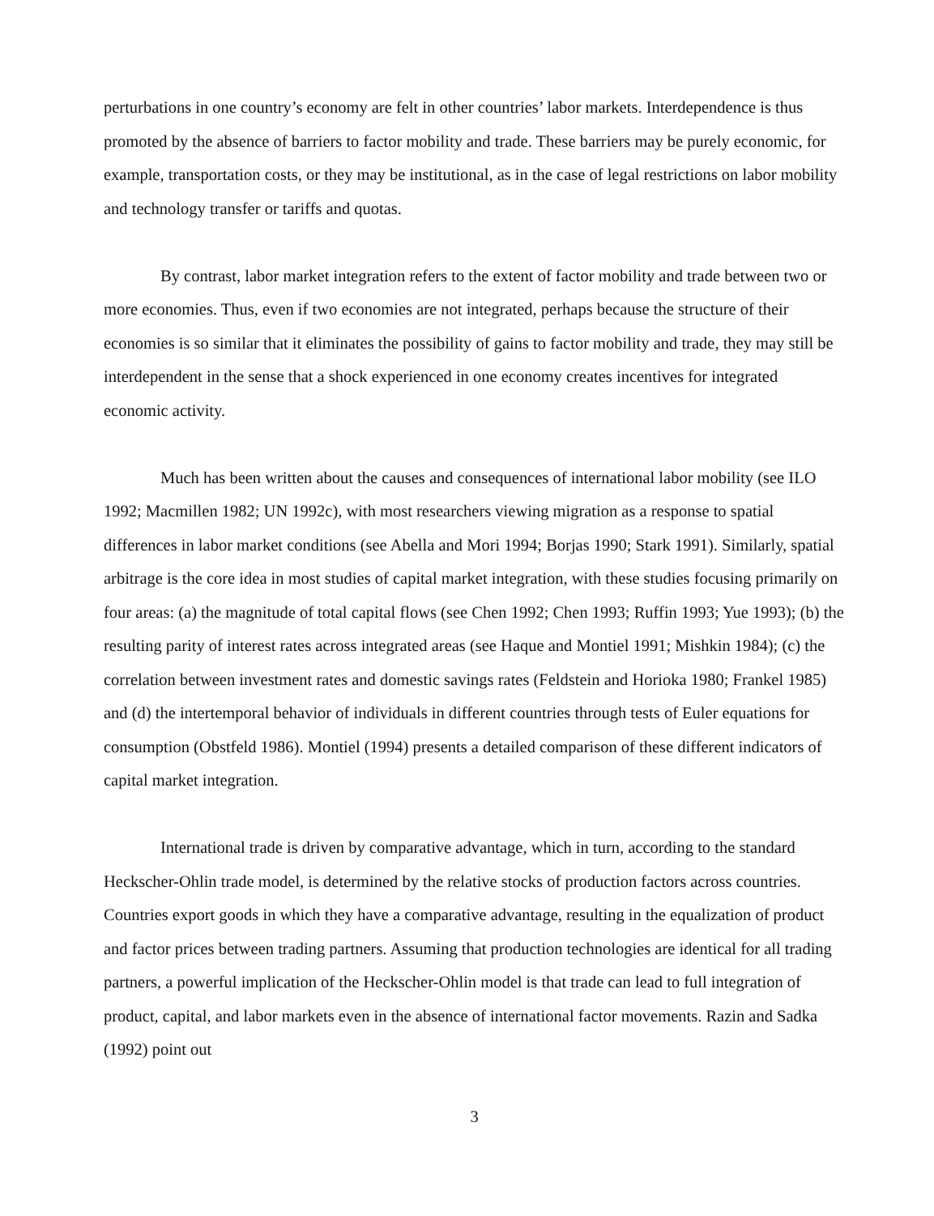perturbations in one country’s economy are felt in other countries’ labor markets. Interdependence is thus promoted by the absence of barriers to factor mobility and trade. These barriers may be purely economic, for example, transportation costs, or they may be institutional, as in the case of legal restrictions on labor mobility and technology transfer or tariffs and quotas.
By contrast, labor market integration refers to the extent of factor mobility and trade between two or more economies. Thus, even if two economies are not integrated, perhaps because the structure of their economies is so similar that it eliminates the possibility of gains to factor mobility and trade, they may still be interdependent in the sense that a shock experienced in one economy creates incentives for integrated economic activity.
Much has been written about the causes and consequences of international labor mobility (see ILO 1992; Macmillen 1982; UN 1992c), with most researchers viewing migration as a response to spatial differences in labor market conditions (see Abella and Mori 1994; Borjas 1990; Stark 1991). Similarly, spatial arbitrage is the core idea in most studies of capital market integration, with these studies focusing primarily on four areas: (a) the magnitude of total capital flows (see Chen 1992; Chen 1993; Ruffin 1993; Yue 1993); (b) the resulting parity of interest rates across integrated areas (see Haque and Montiel 1991; Mishkin 1984); (c) the correlation between investment rates and domestic savings rates (Feldstein and Horioka 1980; Frankel 1985) and (d) the intertemporal behavior of individuals in different countries through tests of Euler equations for consumption (Obstfeld 1986). Montiel (1994) presents a detailed comparison of these different indicators of capital market integration.
International trade is driven by comparative advantage, which in turn, according to the standard Heckscher-Ohlin trade model, is determined by the relative stocks of production factors across countries. Countries export goods in which they have a comparative advantage, resulting in the equalization of product and factor prices between trading partners. Assuming that production technologies are identical for all trading partners, a powerful implication of the Heckscher-Ohlin model is that trade can lead to full integration of product, capital, and labor markets even in the absence of international factor movements. Razin and Sadka (1992) point out
3